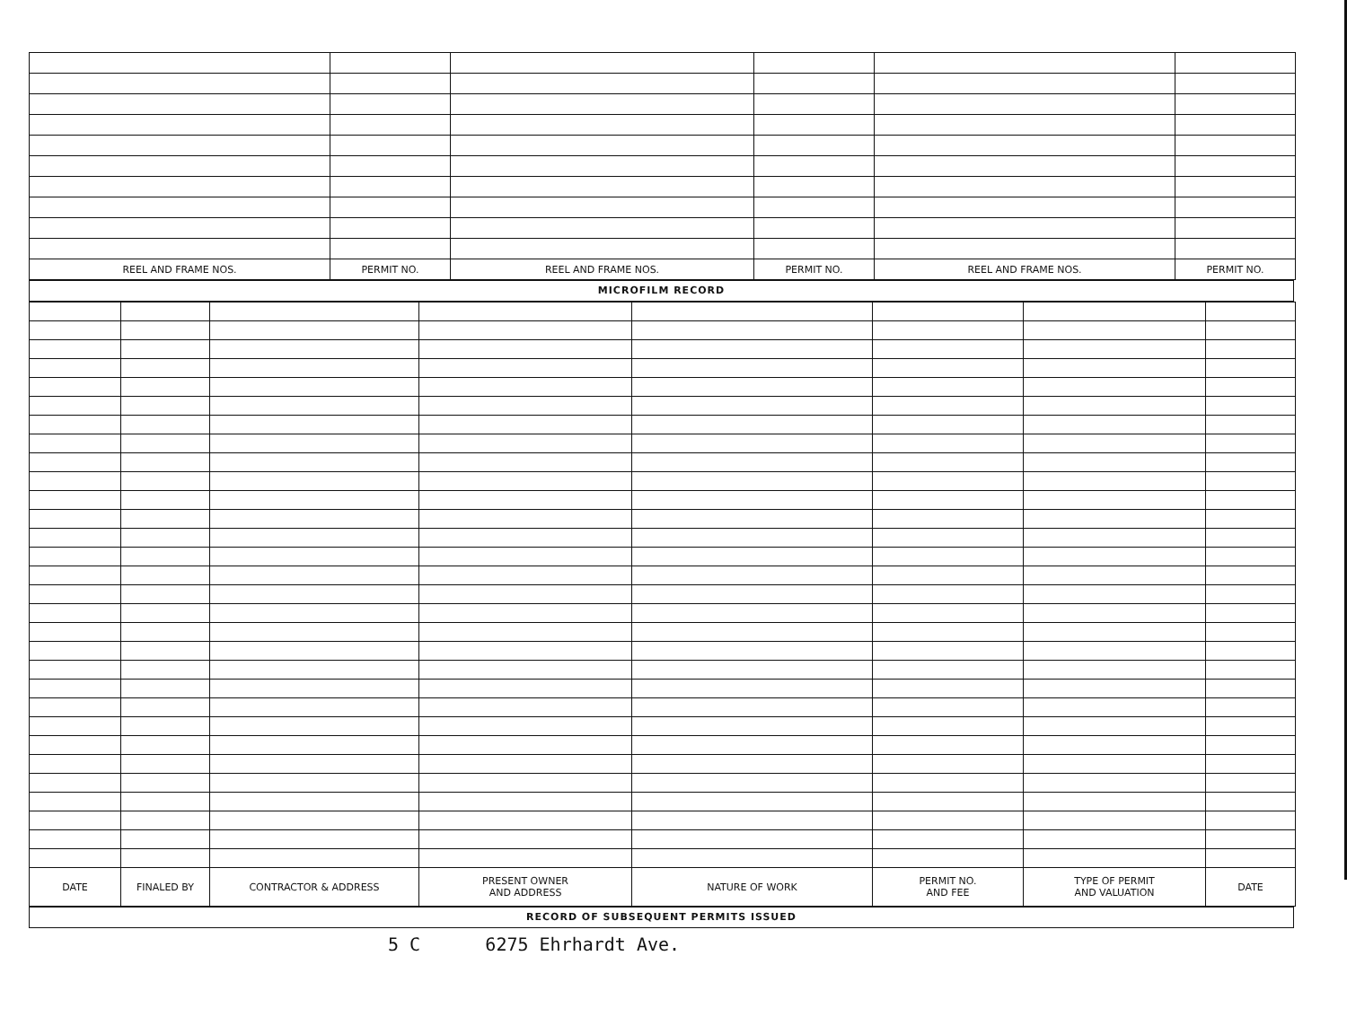| REEL AND FRAME NOS. | PERMIT NO. | REEL AND FRAME NOS. | PERMIT NO. | REEL AND FRAME NOS. | PERMIT NO. |
| --- | --- | --- | --- | --- | --- |
MICROFILM RECORD
| DATE | FINALED BY | CONTRACTOR & ADDRESS | PRESENT OWNER AND ADDRESS | NATURE OF WORK | PERMIT NO. AND FEE | TYPE OF PERMIT AND VALUATION | DATE |
| --- | --- | --- | --- | --- | --- | --- | --- |
RECORD OF SUBSEQUENT PERMITS ISSUED
5 C 6275 Ehrhardt Ave.